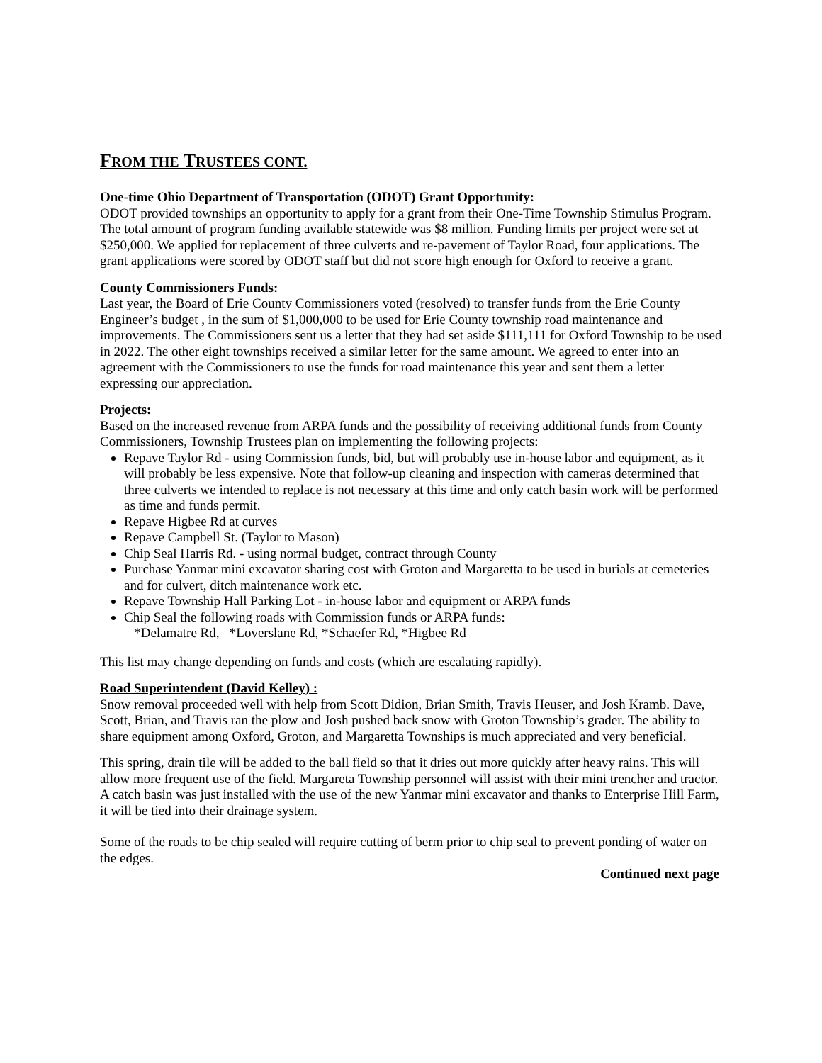FROM THE TRUSTEES CONT.
One-time Ohio Department of Transportation (ODOT) Grant Opportunity:
ODOT provided townships an opportunity to apply for a grant from their One-Time Township Stimulus Program. The total amount of program funding available statewide was $8 million. Funding limits per project were set at $250,000. We applied for replacement of three culverts and re-pavement of Taylor Road, four applications. The grant applications were scored by ODOT staff but did not score high enough for Oxford to receive a grant.
County Commissioners Funds:
Last year, the Board of Erie County Commissioners voted (resolved) to transfer funds from the Erie County Engineer’s budget , in the sum of $1,000,000 to be used for Erie County township road maintenance and improvements. The Commissioners sent us a letter that they had set aside $111,111 for Oxford Township to be used in 2022. The other eight townships received a similar letter for the same amount. We agreed to enter into an agreement with the Commissioners to use the funds for road maintenance this year and sent them a letter expressing our appreciation.
Projects:
Based on the increased revenue from ARPA funds and the possibility of receiving additional funds from County Commissioners, Township Trustees plan on implementing the following projects:
Repave Taylor Rd - using Commission funds, bid, but will probably use in-house labor and equipment, as it will probably be less expensive. Note that follow-up cleaning and inspection with cameras determined that three culverts we intended to replace is not necessary at this time and only catch basin work will be performed as time and funds permit.
Repave Higbee Rd at curves
Repave Campbell St. (Taylor to Mason)
Chip Seal Harris Rd. - using normal budget, contract through County
Purchase Yanmar mini excavator sharing cost with Groton and Margaretta to be used in burials at cemeteries and for culvert, ditch maintenance work etc.
Repave Township Hall Parking Lot - in-house labor and equipment or ARPA funds
Chip Seal the following roads with Commission funds or ARPA funds:
*Delamatre Rd, *Loverslane Rd, *Schaefer Rd, *Higbee Rd
This list may change depending on funds and costs (which are escalating rapidly).
Road Superintendent (David Kelley) :
Snow removal proceeded well with help from Scott Didion, Brian Smith, Travis Heuser, and Josh Kramb. Dave, Scott, Brian, and Travis ran the plow and Josh pushed back snow with Groton Township’s grader. The ability to share equipment among Oxford, Groton, and Margaretta Townships is much appreciated and very beneficial.
This spring, drain tile will be added to the ball field so that it dries out more quickly after heavy rains. This will allow more frequent use of the field. Margareta Township personnel will assist with their mini trencher and tractor. A catch basin was just installed with the use of the new Yanmar mini excavator and thanks to Enterprise Hill Farm, it will be tied into their drainage system.
Some of the roads to be chip sealed will require cutting of berm prior to chip seal to prevent ponding of water on the edges.
Continued next page